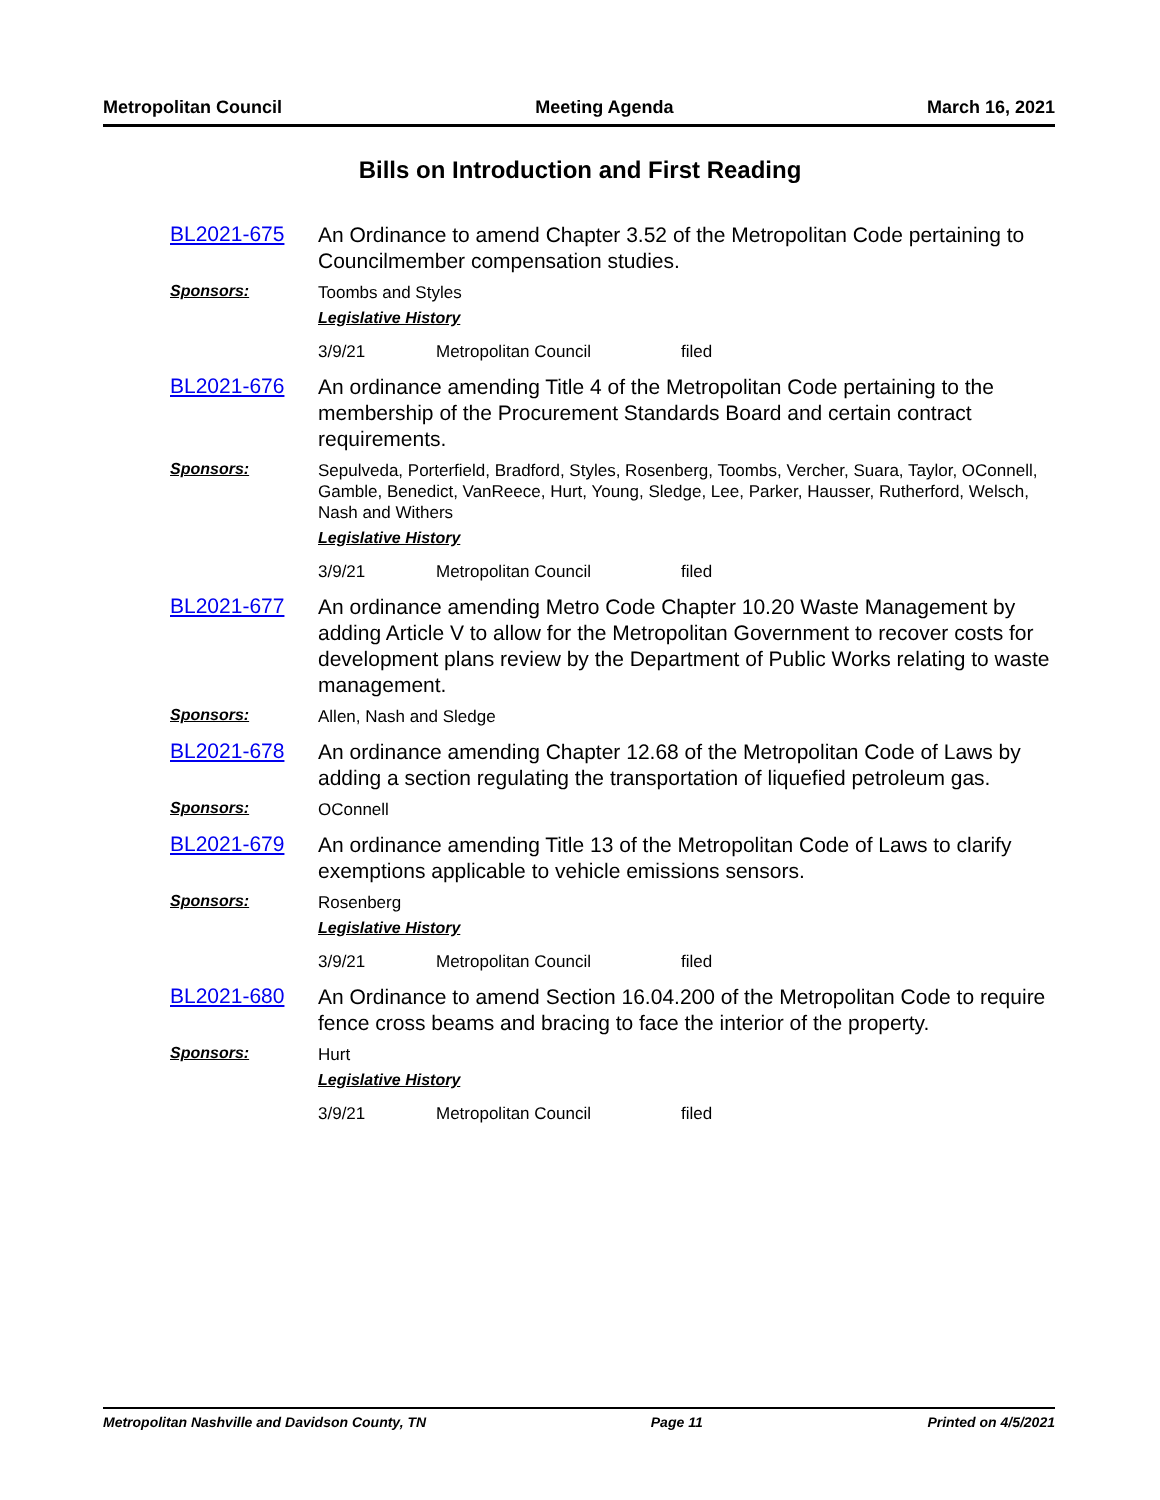Metropolitan Council Meeting Agenda March 16, 2021
Bills on Introduction and First Reading
BL2021-675
An Ordinance to amend Chapter 3.52 of the Metropolitan Code pertaining to Councilmember compensation studies.
Sponsors:
Toombs and Styles
Legislative History
3/9/21 Metropolitan Council filed
BL2021-676
An ordinance amending Title 4 of the Metropolitan Code pertaining to the membership of the Procurement Standards Board and certain contract requirements.
Sponsors:
Sepulveda, Porterfield, Bradford, Styles, Rosenberg, Toombs, Vercher, Suara, Taylor, OConnell, Gamble, Benedict, VanReece, Hurt, Young, Sledge, Lee, Parker, Hausser, Rutherford, Welsch, Nash and Withers
Legislative History
3/9/21 Metropolitan Council filed
BL2021-677
An ordinance amending Metro Code Chapter 10.20 Waste Management by adding Article V to allow for the Metropolitan Government to recover costs for development plans review by the Department of Public Works relating to waste management.
Sponsors:
Allen, Nash and Sledge
BL2021-678
An ordinance amending Chapter 12.68 of the Metropolitan Code of Laws by adding a section regulating the transportation of liquefied petroleum gas.
Sponsors:
OConnell
BL2021-679
An ordinance amending Title 13 of the Metropolitan Code of Laws to clarify exemptions applicable to vehicle emissions sensors.
Sponsors:
Rosenberg
Legislative History
3/9/21 Metropolitan Council filed
BL2021-680
An Ordinance to amend Section 16.04.200 of the Metropolitan Code to require fence cross beams and bracing to face the interior of the property.
Sponsors:
Hurt
Legislative History
3/9/21 Metropolitan Council filed
Metropolitan Nashville and Davidson County, TN Page 11 Printed on 4/5/2021